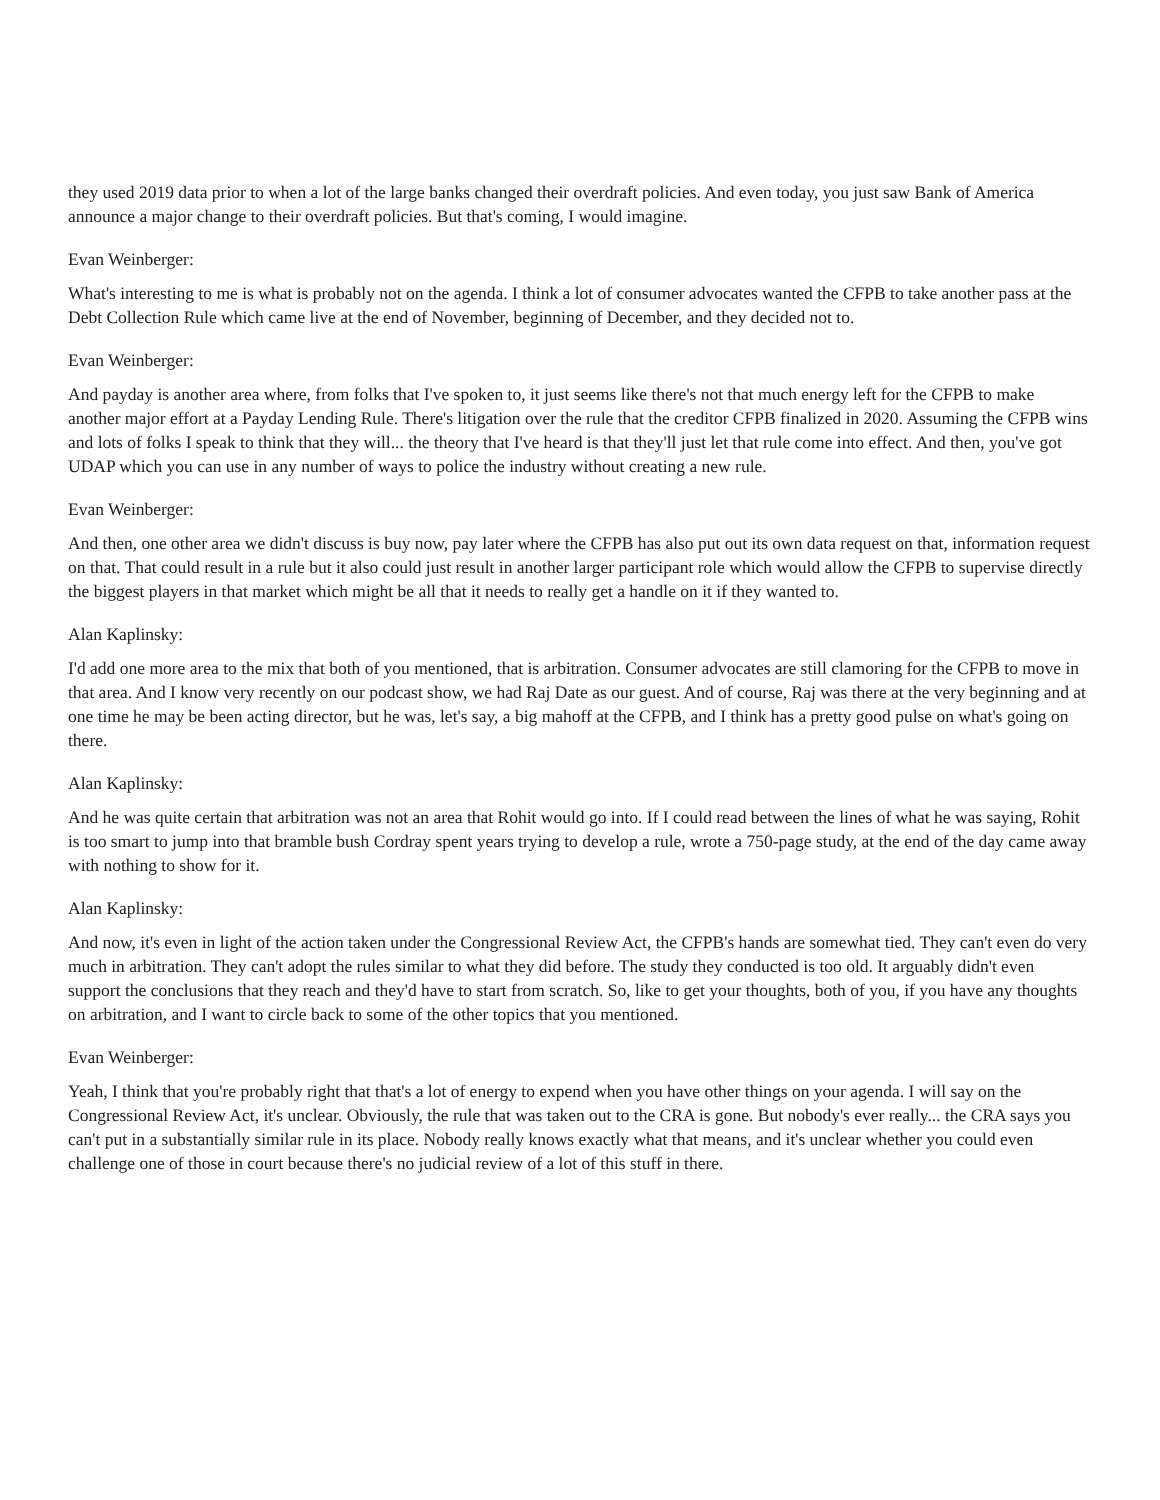they used 2019 data prior to when a lot of the large banks changed their overdraft policies. And even today, you just saw Bank of America announce a major change to their overdraft policies. But that's coming, I would imagine.
Evan Weinberger:
What's interesting to me is what is probably not on the agenda. I think a lot of consumer advocates wanted the CFPB to take another pass at the Debt Collection Rule which came live at the end of November, beginning of December, and they decided not to.
Evan Weinberger:
And payday is another area where, from folks that I've spoken to, it just seems like there's not that much energy left for the CFPB to make another major effort at a Payday Lending Rule. There's litigation over the rule that the creditor CFPB finalized in 2020. Assuming the CFPB wins and lots of folks I speak to think that they will... the theory that I've heard is that they'll just let that rule come into effect. And then, you've got UDAP which you can use in any number of ways to police the industry without creating a new rule.
Evan Weinberger:
And then, one other area we didn't discuss is buy now, pay later where the CFPB has also put out its own data request on that, information request on that. That could result in a rule but it also could just result in another larger participant role which would allow the CFPB to supervise directly the biggest players in that market which might be all that it needs to really get a handle on it if they wanted to.
Alan Kaplinsky:
I'd add one more area to the mix that both of you mentioned, that is arbitration. Consumer advocates are still clamoring for the CFPB to move in that area. And I know very recently on our podcast show, we had Raj Date as our guest. And of course, Raj was there at the very beginning and at one time he may be been acting director, but he was, let's say, a big mahoff at the CFPB, and I think has a pretty good pulse on what's going on there.
Alan Kaplinsky:
And he was quite certain that arbitration was not an area that Rohit would go into. If I could read between the lines of what he was saying, Rohit is too smart to jump into that bramble bush Cordray spent years trying to develop a rule, wrote a 750-page study, at the end of the day came away with nothing to show for it.
Alan Kaplinsky:
And now, it's even in light of the action taken under the Congressional Review Act, the CFPB's hands are somewhat tied. They can't even do very much in arbitration. They can't adopt the rules similar to what they did before. The study they conducted is too old. It arguably didn't even support the conclusions that they reach and they'd have to start from scratch. So, like to get your thoughts, both of you, if you have any thoughts on arbitration, and I want to circle back to some of the other topics that you mentioned.
Evan Weinberger:
Yeah, I think that you're probably right that that's a lot of energy to expend when you have other things on your agenda. I will say on the Congressional Review Act, it's unclear. Obviously, the rule that was taken out to the CRA is gone. But nobody's ever really... the CRA says you can't put in a substantially similar rule in its place. Nobody really knows exactly what that means, and it's unclear whether you could even challenge one of those in court because there's no judicial review of a lot of this stuff in there.